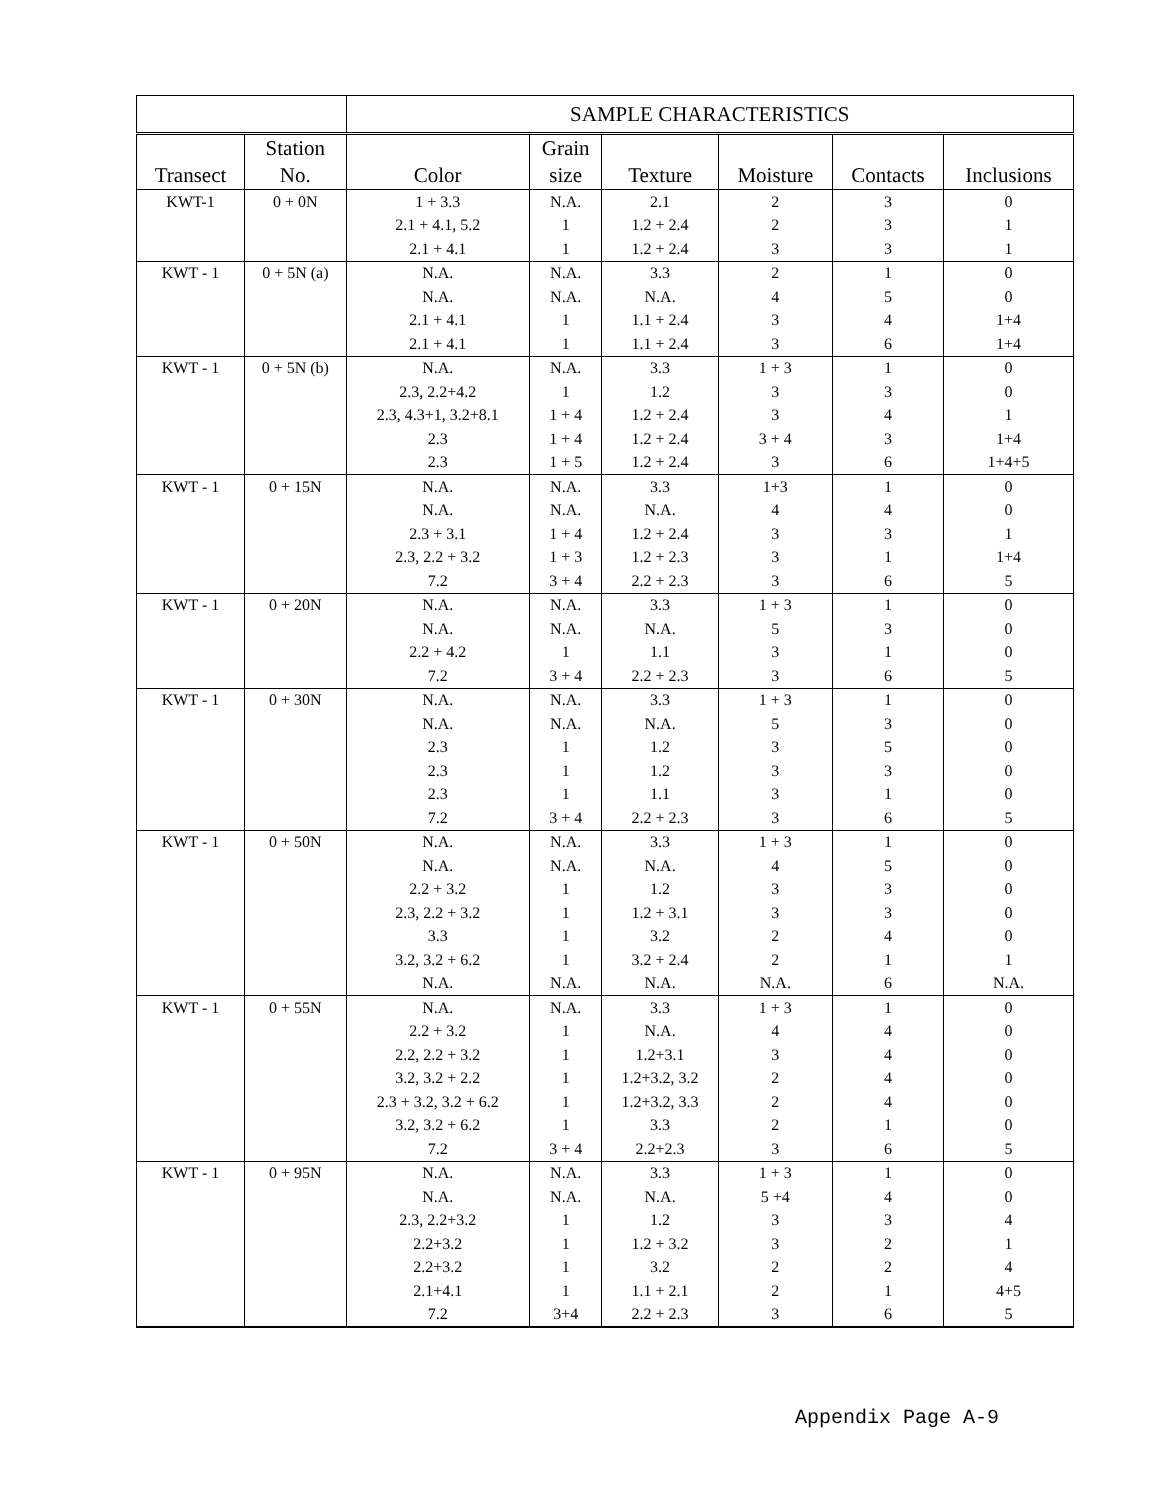| | | SAMPLE CHARACTERISTICS | | | | | |
| --- | --- | --- | --- | --- | --- | --- | --- |
| Transect | Station No. | Color | Grain size | Texture | Moisture | Contacts | Inclusions |
| KWT-1 | 0 + 0N | 1 + 3.3 | N.A. | 2.1 | 2 | 3 | 0 |
| | | 2.1 + 4.1, 5.2 | 1 | 1.2 + 2.4 | 2 | 3 | 1 |
| | | 2.1 + 4.1 | 1 | 1.2 + 2.4 | 3 | 3 | 1 |
| KWT - 1 | 0 + 5N (a) | N.A. | N.A. | 3.3 | 2 | 1 | 0 |
| | | N.A. | N.A. | N.A. | 4 | 5 | 0 |
| | | 2.1 + 4.1 | 1 | 1.1 + 2.4 | 3 | 4 | 1+4 |
| | | 2.1 + 4.1 | 1 | 1.1 + 2.4 | 3 | 6 | 1+4 |
| KWT - 1 | 0 + 5N (b) | N.A. | N.A. | 3.3 | 1 + 3 | 1 | 0 |
| | | 2.3, 2.2+4.2 | 1 | 1.2 | 3 | 3 | 0 |
| | | 2.3, 4.3+1, 3.2+8.1 | 1 + 4 | 1.2 + 2.4 | 3 | 4 | 1 |
| | | 2.3 | 1 + 4 | 1.2 + 2.4 | 3 + 4 | 3 | 1+4 |
| | | 2.3 | 1 + 5 | 1.2 + 2.4 | 3 | 6 | 1+4+5 |
| KWT - 1 | 0 + 15N | N.A. | N.A. | 3.3 | 1+3 | 1 | 0 |
| | | N.A. | N.A. | N.A. | 4 | 4 | 0 |
| | | 2.3 + 3.1 | 1 + 4 | 1.2 + 2.4 | 3 | 3 | 1 |
| | | 2.3, 2.2 + 3.2 | 1 + 3 | 1.2 + 2.3 | 3 | 1 | 1+4 |
| | | 7.2 | 3 + 4 | 2.2 + 2.3 | 3 | 6 | 5 |
| KWT - 1 | 0 + 20N | N.A. | N.A. | 3.3 | 1 + 3 | 1 | 0 |
| | | N.A. | N.A. | N.A. | 5 | 3 | 0 |
| | | 2.2 + 4.2 | 1 | 1.1 | 3 | 1 | 0 |
| | | 7.2 | 3 + 4 | 2.2 + 2.3 | 3 | 6 | 5 |
| KWT - 1 | 0 + 30N | N.A. | N.A. | 3.3 | 1 + 3 | 1 | 0 |
| | | N.A. | N.A. | N.A. | 5 | 3 | 0 |
| | | 2.3 | 1 | 1.2 | 3 | 5 | 0 |
| | | 2.3 | 1 | 1.2 | 3 | 3 | 0 |
| | | 2.3 | 1 | 1.1 | 3 | 1 | 0 |
| | | 7.2 | 3 + 4 | 2.2 + 2.3 | 3 | 6 | 5 |
| KWT - 1 | 0 + 50N | N.A. | N.A. | 3.3 | 1 + 3 | 1 | 0 |
| | | N.A. | N.A. | N.A. | 4 | 5 | 0 |
| | | 2.2 + 3.2 | 1 | 1.2 | 3 | 3 | 0 |
| | | 2.3, 2.2 + 3.2 | 1 | 1.2 + 3.1 | 3 | 3 | 0 |
| | | 3.3 | 1 | 3.2 | 2 | 4 | 0 |
| | | 3.2, 3.2 + 6.2 | 1 | 3.2 + 2.4 | 2 | 1 | 1 |
| | | N.A. | N.A. | N.A. | N.A. | 6 | N.A. |
| KWT - 1 | 0 + 55N | N.A. | N.A. | 3.3 | 1 + 3 | 1 | 0 |
| | | 2.2 + 3.2 | 1 | N.A. | 4 | 4 | 0 |
| | | 2.2, 2.2 + 3.2 | 1 | 1.2+3.1 | 3 | 4 | 0 |
| | | 3.2, 3.2 + 2.2 | 1 | 1.2+3.2, 3.2 | 2 | 4 | 0 |
| | | 2.3 + 3.2, 3.2 + 6.2 | 1 | 1.2+3.2, 3.3 | 2 | 4 | 0 |
| | | 3.2, 3.2 + 6.2 | 1 | 3.3 | 2 | 1 | 0 |
| | | 7.2 | 3 + 4 | 2.2+2.3 | 3 | 6 | 5 |
| KWT - 1 | 0 + 95N | N.A. | N.A. | 3.3 | 1 + 3 | 1 | 0 |
| | | N.A. | N.A. | N.A. | 5 +4 | 4 | 0 |
| | | 2.3, 2.2+3.2 | 1 | 1.2 | 3 | 3 | 4 |
| | | 2.2+3.2 | 1 | 1.2 + 3.2 | 3 | 2 | 1 |
| | | 2.2+3.2 | 1 | 3.2 | 2 | 2 | 4 |
| | | 2.1+4.1 | 1 | 1.1 + 2.1 | 2 | 1 | 4+5 |
| | | 7.2 | 3+4 | 2.2 + 2.3 | 3 | 6 | 5 |
Appendix Page A-9